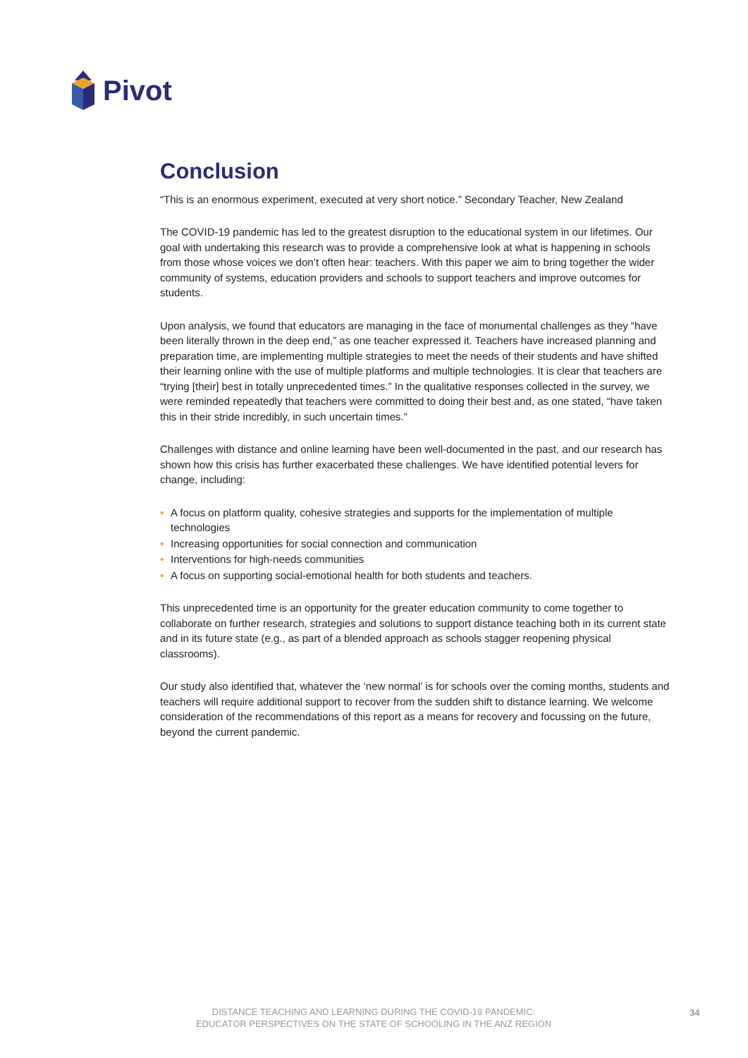Pivot
Conclusion
“This is an enormous experiment, executed at very short notice.” Secondary Teacher, New Zealand
The COVID-19 pandemic has led to the greatest disruption to the educational system in our lifetimes. Our goal with undertaking this research was to provide a comprehensive look at what is happening in schools from those whose voices we don’t often hear: teachers. With this paper we aim to bring together the wider community of systems, education providers and schools to support teachers and improve outcomes for students.
Upon analysis, we found that educators are managing in the face of monumental challenges as they “have been literally thrown in the deep end,” as one teacher expressed it. Teachers have increased planning and preparation time, are implementing multiple strategies to meet the needs of their students and have shifted their learning online with the use of multiple platforms and multiple technologies. It is clear that teachers are “trying [their] best in totally unprecedented times.” In the qualitative responses collected in the survey, we were reminded repeatedly that teachers were committed to doing their best and, as one stated, “have taken this in their stride incredibly, in such uncertain times.”
Challenges with distance and online learning have been well-documented in the past, and our research has shown how this crisis has further exacerbated these challenges. We have identified potential levers for change, including:
• A focus on platform quality, cohesive strategies and supports for the implementation of multiple technologies
• Increasing opportunities for social connection and communication
• Interventions for high-needs communities
• A focus on supporting social-emotional health for both students and teachers.
This unprecedented time is an opportunity for the greater education community to come together to collaborate on further research, strategies and solutions to support distance teaching both in its current state and in its future state (e.g., as part of a blended approach as schools stagger reopening physical classrooms).
Our study also identified that, whatever the ‘new normal’ is for schools over the coming months, students and teachers will require additional support to recover from the sudden shift to distance learning. We welcome consideration of the recommendations of this report as a means for recovery and focussing on the future, beyond the current pandemic.
DISTANCE TEACHING AND LEARNING DURING THE COVID-19 PANDEMIC:
EDUCATOR PERSPECTIVES ON THE STATE OF SCHOOLING IN THE ANZ REGION
34